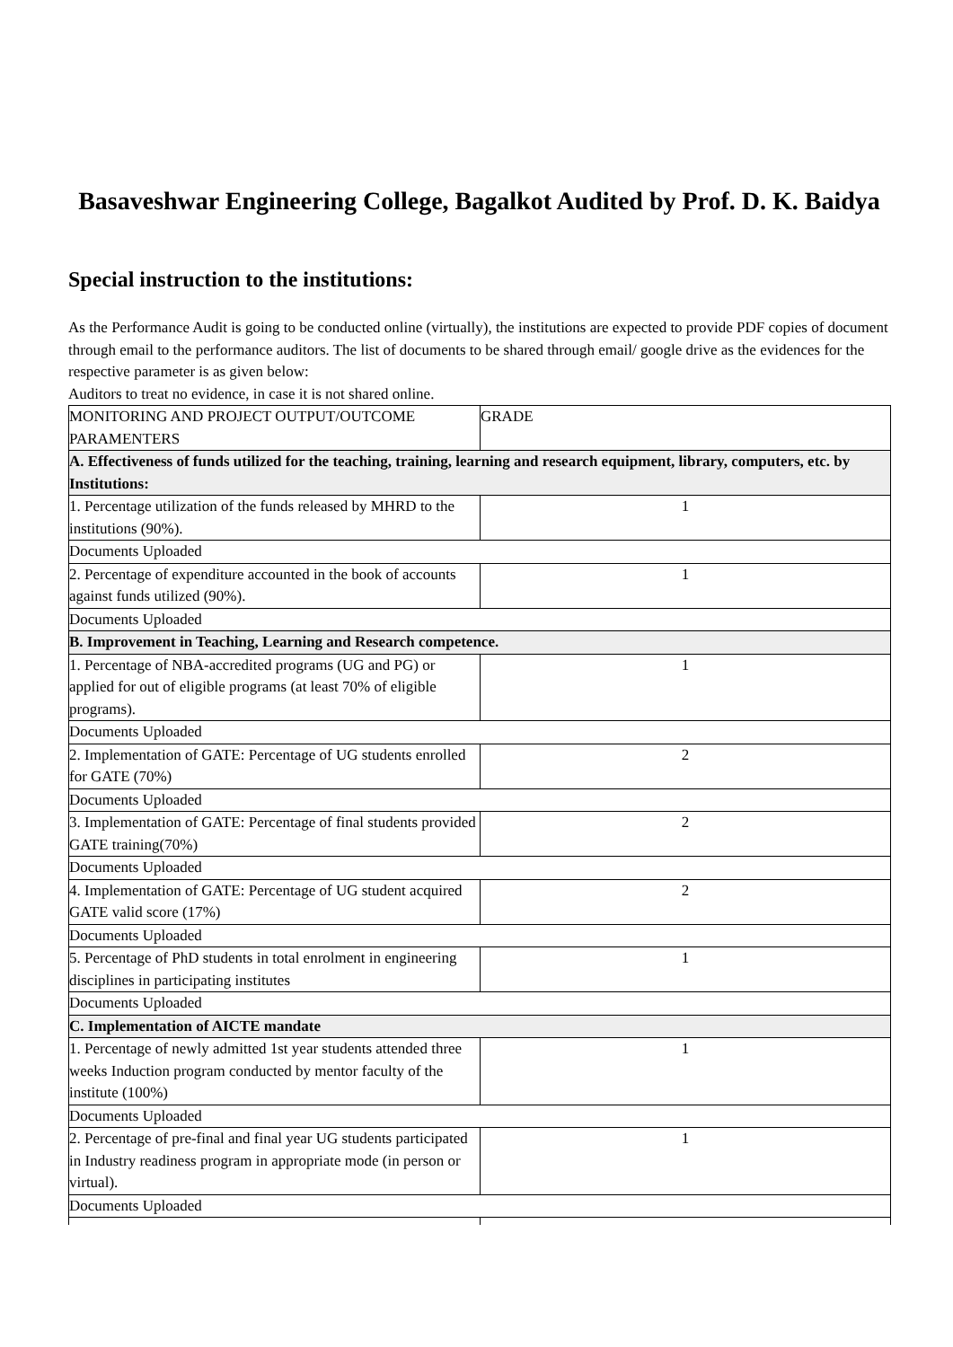Basaveshwar Engineering College, Bagalkot Audited by Prof. D. K. Baidya
Special instruction to the institutions:
As the Performance Audit is going to be conducted online (virtually), the institutions are expected to provide PDF copies of document through email to the performance auditors. The list of documents to be shared through email/ google drive as the evidences for the respective parameter is as given below:
Auditors to treat no evidence, in case it is not shared online.
| MONITORING AND PROJECT OUTPUT/OUTCOME PARAMENTERS | GRADE |
| A. Effectiveness of funds utilized for the teaching, training, learning and research equipment, library, computers, etc. by Institutions: | |
| 1. Percentage utilization of the funds released by MHRD to the institutions (90%). | 1 |
| Documents Uploaded | |
| 2. Percentage of expenditure accounted in the book of accounts against funds utilized (90%). | 1 |
| Documents Uploaded | |
| B. Improvement in Teaching, Learning and Research competence. | |
| 1. Percentage of NBA-accredited programs (UG and PG) or applied for out of eligible programs (at least 70% of eligible programs). | 1 |
| Documents Uploaded | |
| 2. Implementation of GATE: Percentage of UG students enrolled for GATE (70%) | 2 |
| Documents Uploaded | |
| 3. Implementation of GATE: Percentage of final students provided GATE training(70%) | 2 |
| Documents Uploaded | |
| 4. Implementation of GATE: Percentage of UG student acquired GATE valid score (17%) | 2 |
| Documents Uploaded | |
| 5. Percentage of PhD students in total enrolment in engineering disciplines in participating institutes | 1 |
| Documents Uploaded | |
| C. Implementation of AICTE mandate | |
| 1. Percentage of newly admitted 1st year students attended three weeks Induction program conducted by mentor faculty of the institute (100%) | 1 |
| Documents Uploaded | |
| 2. Percentage of pre-final and final year UG students participated in Industry readiness program in appropriate mode (in person or virtual). | 1 |
| Documents Uploaded | |